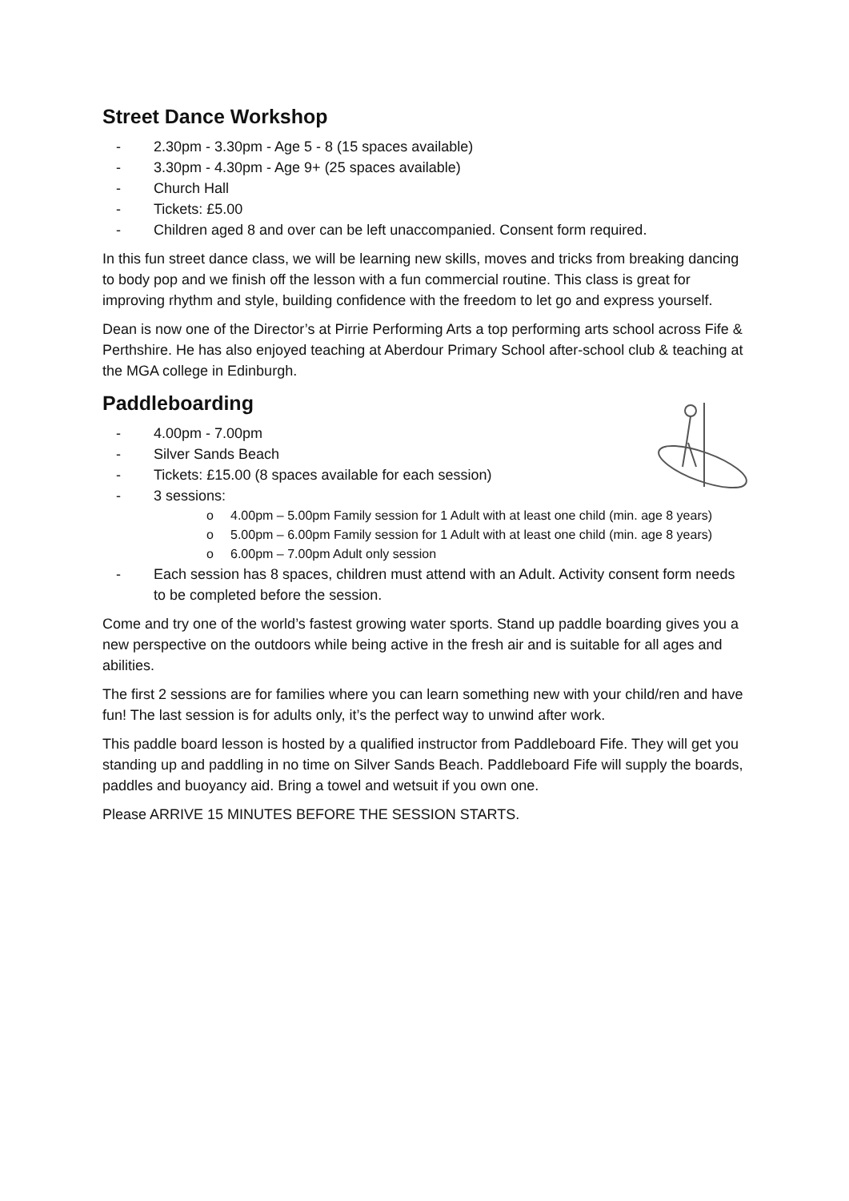Street Dance Workshop
- 2.30pm - 3.30pm - Age 5 - 8 (15 spaces available)
- 3.30pm - 4.30pm - Age 9+ (25 spaces available)
- Church Hall
- Tickets: £5.00
- Children aged 8 and over can be left unaccompanied. Consent form required.
In this fun street dance class, we will be learning new skills, moves and tricks from breaking dancing to body pop and we finish off the lesson with a fun commercial routine. This class is great for improving rhythm and style, building confidence with the freedom to let go and express yourself.
Dean is now one of the Director’s at Pirrie Performing Arts a top performing arts school across Fife & Perthshire. He has also enjoyed teaching at Aberdour Primary School after-school club & teaching at the MGA college in Edinburgh.
Paddleboarding
- 4.00pm - 7.00pm
- Silver Sands Beach
- Tickets: £15.00 (8 spaces available for each session)
- 3 sessions:
o 4.00pm – 5.00pm Family session for 1 Adult with at least one child (min. age 8 years)
o 5.00pm – 6.00pm Family session for 1 Adult with at least one child (min. age 8 years)
o 6.00pm – 7.00pm Adult only session
- Each session has 8 spaces, children must attend with an Adult. Activity consent form needs to be completed before the session.
Come and try one of the world’s fastest growing water sports. Stand up paddle boarding gives you a new perspective on the outdoors while being active in the fresh air and is suitable for all ages and abilities.
The first 2 sessions are for families where you can learn something new with your child/ren and have fun! The last session is for adults only, it’s the perfect way to unwind after work.
This paddle board lesson is hosted by a qualified instructor from Paddleboard Fife. They will get you standing up and paddling in no time on Silver Sands Beach. Paddleboard Fife will supply the boards, paddles and buoyancy aid. Bring a towel and wetsuit if you own one.
Please ARRIVE 15 MINUTES BEFORE THE SESSION STARTS.